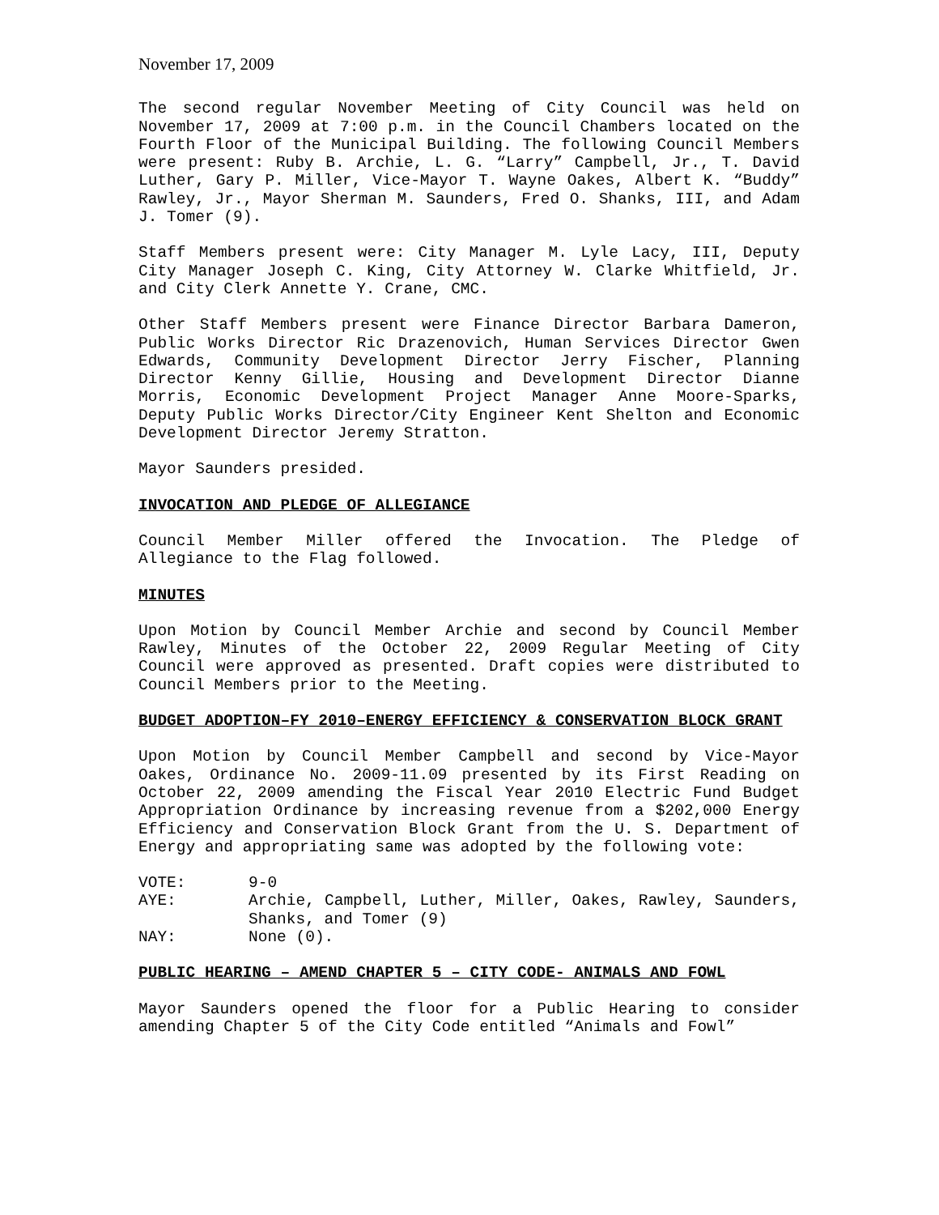November 17, 2009
The second regular November Meeting of City Council was held on November 17, 2009 at 7:00 p.m. in the Council Chambers located on the Fourth Floor of the Municipal Building. The following Council Members were present: Ruby B. Archie, L. G. “Larry” Campbell, Jr., T. David Luther, Gary P. Miller, Vice-Mayor T. Wayne Oakes, Albert K. “Buddy” Rawley, Jr., Mayor Sherman M. Saunders, Fred O. Shanks, III, and Adam J. Tomer (9).
Staff Members present were: City Manager M. Lyle Lacy, III, Deputy City Manager Joseph C. King, City Attorney W. Clarke Whitfield, Jr. and City Clerk Annette Y. Crane, CMC.
Other Staff Members present were Finance Director Barbara Dameron, Public Works Director Ric Drazenovich, Human Services Director Gwen Edwards, Community Development Director Jerry Fischer, Planning Director Kenny Gillie, Housing and Development Director Dianne Morris, Economic Development Project Manager Anne Moore-Sparks, Deputy Public Works Director/City Engineer Kent Shelton and Economic Development Director Jeremy Stratton.
Mayor Saunders presided.
INVOCATION AND PLEDGE OF ALLEGIANCE
Council Member Miller offered the Invocation. The Pledge of Allegiance to the Flag followed.
MINUTES
Upon Motion by Council Member Archie and second by Council Member Rawley, Minutes of the October 22, 2009 Regular Meeting of City Council were approved as presented. Draft copies were distributed to Council Members prior to the Meeting.
BUDGET ADOPTION–FY 2010–ENERGY EFFICIENCY & CONSERVATION BLOCK GRANT
Upon Motion by Council Member Campbell and second by Vice-Mayor Oakes, Ordinance No. 2009-11.09 presented by its First Reading on October 22, 2009 amending the Fiscal Year 2010 Electric Fund Budget Appropriation Ordinance by increasing revenue from a $202,000 Energy Efficiency and Conservation Block Grant from the U. S. Department of Energy and appropriating same was adopted by the following vote:
VOTE:
9-0
AYE:
Archie, Campbell, Luther, Miller, Oakes, Rawley, Saunders, Shanks, and Tomer (9)
NAY:
None (0).
PUBLIC HEARING – AMEND CHAPTER 5 – CITY CODE- ANIMALS AND FOWL
Mayor Saunders opened the floor for a Public Hearing to consider amending Chapter 5 of the City Code entitled “Animals and Fowl”